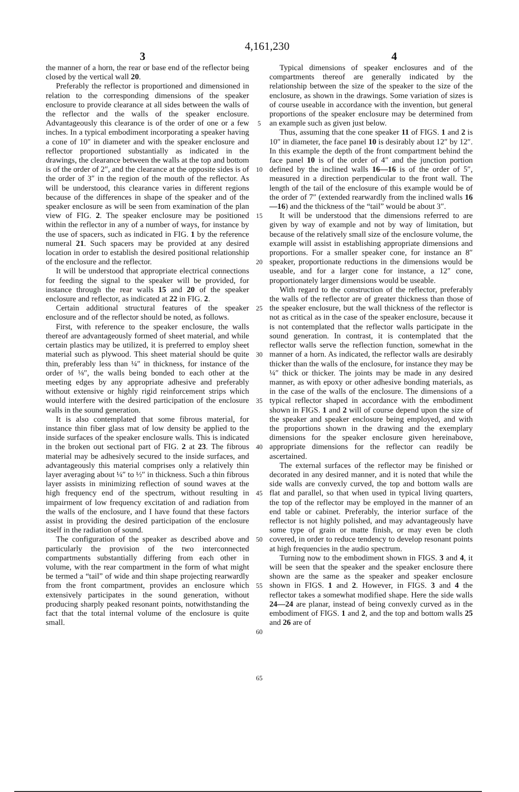4,161,230
3 4
the manner of a horn, the rear or base end of the reflector being closed by the vertical wall 20.
Preferably the reflector is proportioned and dimensioned in relation to the corresponding dimensions of the speaker enclosure to provide clearance at all sides between the walls of the reflector and the walls of the speaker enclosure. Advantageously this clearance is of the order of one or a few inches. In a typical embodiment incorporating a speaker having a cone of 10″ in diameter and with the speaker enclosure and reflector proportioned substantially as indicated in the drawings, the clearance between the walls at the top and bottom is of the order of 2″, and the clearance at the opposite sides is of the order of 3″ in the region of the mouth of the reflector. As will be understood, this clearance varies in different regions because of the differences in shape of the speaker and of the speaker enclosure as will be seen from examination of the plan view of FIG. 2. The speaker enclosure may be positioned within the reflector in any of a number of ways, for instance by the use of spacers, such as indicated in FIG. 1 by the reference numeral 21. Such spacers may be provided at any desired location in order to establish the desired positional relationship of the enclosure and the reflector.
It will be understood that appropriate electrical connections for feeding the signal to the speaker will be provided, for instance through the rear walls 15 and 20 of the speaker enclosure and reflector, as indicated at 22 in FIG. 2.
Certain additional structural features of the speaker enclosure and of the reflector should be noted, as follows.
First, with reference to the speaker enclosure, the walls thereof are advantageously formed of sheet material, and while certain plastics may be utilized, it is preferred to employ sheet material such as plywood. This sheet material should be quite thin, preferably less than ¼″ in thickness, for instance of the order of ⅛″, the walls being bonded to each other at the meeting edges by any appropriate adhesive and preferably without extensive or highly rigid reinforcement strips which would interfere with the desired participation of the enclosure walls in the sound generation.
It is also contemplated that some fibrous material, for instance thin fiber glass mat of low density be applied to the inside surfaces of the speaker enclosure walls. This is indicated in the broken out sectional part of FIG. 2 at 23. The fibrous material may be adhesively secured to the inside surfaces, and advantageously this material comprises only a relatively thin layer averaging about ¼″ to ½″ in thickness. Such a thin fibrous layer assists in minimizing reflection of sound waves at the high frequency end of the spectrum, without resulting in impairment of low frequency excitation of and radiation from the walls of the enclosure, and I have found that these factors assist in providing the desired participation of the enclosure itself in the radiation of sound.
The configuration of the speaker as described above and particularly the provision of the two interconnected compartments substantially differing from each other in volume, with the rear compartment in the form of what might be termed a “tail” of wide and thin shape projecting rearwardly from the front compartment, provides an enclosure which extensively participates in the sound generation, without producing sharply peaked resonant points, notwithstanding the fact that the total internal volume of the enclosure is quite small.
5
10
15
20
25
30
35
40
45
50
55
60
65
Typical dimensions of speaker enclosures and of the compartments thereof are generally indicated by the relationship between the size of the speaker to the size of the enclosure, as shown in the drawings. Some variation of sizes is of course useable in accordance with the invention, but general proportions of the speaker enclosure may be determined from an example such as given just below.
Thus, assuming that the cone speaker 11 of FIGS. 1 and 2 is 10″ in diameter, the face panel 10 is desirably about 12″ by 12″. In this example the depth of the front compartment behind the face panel 10 is of the order of 4″ and the junction portion defined by the inclined walls 16—16 is of the order of 5″, measured in a direction perpendicular to the front wall. The length of the tail of the enclosure of this example would be of the order of 7″ (extended rearwardly from the inclined walls 16—16) and the thickness of the “tail” would be about 3″.
It will be understood that the dimensions referred to are given by way of example and not by way of limitation, but because of the relatively small size of the enclosure volume, the example will assist in establishing appropriate dimensions and proportions. For a smaller speaker cone, for instance an 8″ speaker, proportionate reductions in the dimensions would be useable, and for a larger cone for instance, a 12″ cone, proportionately larger dimensions would be useable.
With regard to the construction of the reflector, preferably the walls of the reflector are of greater thickness than those of the speaker enclosure, but the wall thickness of the reflector is not as critical as in the case of the speaker enclosure, because it is not contemplated that the reflector walls participate in the sound generation. In contrast, it is contemplated that the reflector walls serve the reflection function, somewhat in the manner of a horn. As indicated, the reflector walls are desirably thicker than the walls of the enclosure, for instance they may be ¼″ thick or thicker. The joints may be made in any desired manner, as with epoxy or other adhesive bonding materials, as in the case of the walls of the enclosure. The dimensions of a typical reflector shaped in accordance with the embodiment shown in FIGS. 1 and 2 will of course depend upon the size of the speaker and speaker enclosure being employed, and with the proportions shown in the drawing and the exemplary dimensions for the speaker enclosure given hereinabove, appropriate dimensions for the reflector can readily be ascertained.
The external surfaces of the reflector may be finished or decorated in any desired manner, and it is noted that while the side walls are convexly curved, the top and bottom walls are flat and parallel, so that when used in typical living quarters, the top of the reflector may be employed in the manner of an end table or cabinet. Preferably, the interior surface of the reflector is not highly polished, and may advantageously have some type of grain or matte finish, or may even be cloth covered, in order to reduce tendency to develop resonant points at high frequencies in the audio spectrum.
Turning now to the embodiment shown in FIGS. 3 and 4, it will be seen that the speaker and the speaker enclosure there shown are the same as the speaker and speaker enclosure shown in FIGS. 1 and 2. However, in FIGS. 3 and 4 the reflector takes a somewhat modified shape. Here the side walls 24—24 are planar, instead of being convexly curved as in the embodiment of FIGS. 1 and 2, and the top and bottom walls 25 and 26 are of